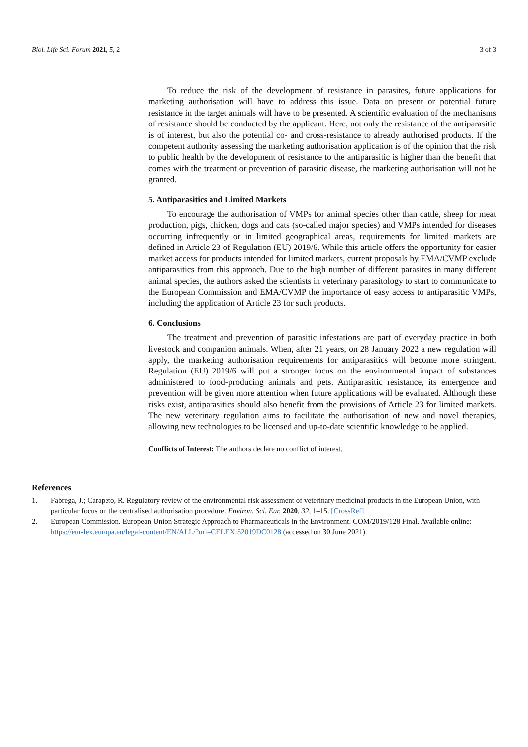Biol. Life Sci. Forum 2021, 5, 2 3 of 3
To reduce the risk of the development of resistance in parasites, future applications for marketing authorisation will have to address this issue. Data on present or potential future resistance in the target animals will have to be presented. A scientific evaluation of the mechanisms of resistance should be conducted by the applicant. Here, not only the resistance of the antiparasitic is of interest, but also the potential co- and cross-resistance to already authorised products. If the competent authority assessing the marketing authorisation application is of the opinion that the risk to public health by the development of resistance to the antiparasitic is higher than the benefit that comes with the treatment or prevention of parasitic disease, the marketing authorisation will not be granted.
5. Antiparasitics and Limited Markets
To encourage the authorisation of VMPs for animal species other than cattle, sheep for meat production, pigs, chicken, dogs and cats (so-called major species) and VMPs intended for diseases occurring infrequently or in limited geographical areas, requirements for limited markets are defined in Article 23 of Regulation (EU) 2019/6. While this article offers the opportunity for easier market access for products intended for limited markets, current proposals by EMA/CVMP exclude antiparasitics from this approach. Due to the high number of different parasites in many different animal species, the authors asked the scientists in veterinary parasitology to start to communicate to the European Commission and EMA/CVMP the importance of easy access to antiparasitic VMPs, including the application of Article 23 for such products.
6. Conclusions
The treatment and prevention of parasitic infestations are part of everyday practice in both livestock and companion animals. When, after 21 years, on 28 January 2022 a new regulation will apply, the marketing authorisation requirements for antiparasitics will become more stringent. Regulation (EU) 2019/6 will put a stronger focus on the environmental impact of substances administered to food-producing animals and pets. Antiparasitic resistance, its emergence and prevention will be given more attention when future applications will be evaluated. Although these risks exist, antiparasitics should also benefit from the provisions of Article 23 for limited markets. The new veterinary regulation aims to facilitate the authorisation of new and novel therapies, allowing new technologies to be licensed and up-to-date scientific knowledge to be applied.
Conflicts of Interest: The authors declare no conflict of interest.
References
1. Fabrega, J.; Carapeto, R. Regulatory review of the environmental risk assessment of veterinary medicinal products in the European Union, with particular focus on the centralised authorisation procedure. Environ. Sci. Eur. 2020, 32, 1–15. [CrossRef]
2. European Commission. European Union Strategic Approach to Pharmaceuticals in the Environment. COM/2019/128 Final. Available online: https://eur-lex.europa.eu/legal-content/EN/ALL/?uri=CELEX:52019DC0128 (accessed on 30 June 2021).